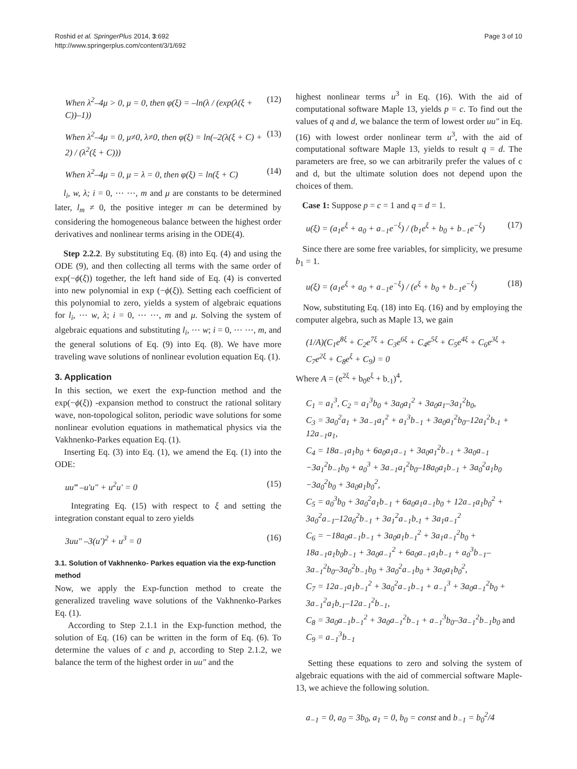Roshid et al. SpringerPlus 2014, 3:692
http://www.springerplus.com/content/3/1/692
Page 3 of 10
When λ<sup>2</sup>–4μ > 0, μ = 0, then φ(ξ) = –ln(λ / (exp(λ(ξ + C))–1)) (12)
When λ<sup>2</sup>–4μ = 0, μ≠0, λ≠0, then φ(ξ) = ln(–2(λ(ξ + C) + 2) / (λ<sup>2</sup>(ξ + C))) (13)
When λ<sup>2</sup>–4μ = 0, μ = λ = 0, then φ(ξ) = ln(ξ + C) (14)
l<sub>i</sub>, w, λ; i = 0, ⋯ ⋯, m and μ are constants to be determined later, l<sub>m</sub> ≠ 0, the positive integer m can be determined by considering the homogeneous balance between the highest order derivatives and nonlinear terms arising in the ODE(4).
Step 2.2.2. By substituting Eq. (8) into Eq. (4) and using the ODE (9), and then collecting all terms with the same order of exp(−ϕ(ξ)) together, the left hand side of Eq. (4) is converted into new polynomial in exp (−ϕ(ξ)). Setting each coefficient of this polynomial to zero, yields a system of algebraic equations for l<sub>i</sub>, ⋯ w, λ; i = 0, ⋯ ⋯, m and μ. Solving the system of algebraic equations and substituting l<sub>i</sub>, ⋯ w; i = 0, ⋯ ⋯, m, and the general solutions of Eq. (9) into Eq. (8). We have more traveling wave solutions of nonlinear evolution equation Eq. (1).
3. Application
In this section, we exert the exp-function method and the exp(−ϕ(ξ)) -expansion method to construct the rational solitary wave, non-topological soliton, periodic wave solutions for some nonlinear evolution equations in mathematical physics via the Vakhnenko-Parkes equation Eq. (1).
Inserting Eq. (3) into Eq. (1), we amend the Eq. (1) into the ODE:
uu‴ –u′u″ + u<sup>2</sup>u′ = 0 (15)
Integrating Eq. (15) with respect to ξ and setting the integration constant equal to zero yields
3uu″ –3(u′)<sup>2</sup> + u<sup>3</sup> = 0 (16)
3.1. Solution of Vakhnenko- Parkes equation via the exp-function method
Now, we apply the Exp-function method to create the generalized traveling wave solutions of the Vakhnenko-Parkes Eq. (1).
According to Step 2.1.1 in the Exp-function method, the solution of Eq. (16) can be written in the form of Eq. (6). To determine the values of c and p, according to Step 2.1.2, we balance the term of the highest order in uu″ and the
highest nonlinear terms u<sup>3</sup> in Eq. (16). With the aid of computational software Maple 13, yields p = c. To find out the values of q and d, we balance the term of lowest order uu″ in Eq. (16) with lowest order nonlinear term u<sup>3</sup>, with the aid of computational software Maple 13, yields to result q = d. The parameters are free, so we can arbitrarily prefer the values of c and d, but the ultimate solution does not depend upon the choices of them.
Case 1: Suppose p = c = 1 and q = d = 1.
u(ξ) = (a<sub>1</sub>e<sup>ξ</sup> + a<sub>0</sub> + a<sub>−1</sub>e<sup>−ξ</sup>) / (b<sub>1</sub>e<sup>ξ</sup> + b<sub>0</sub> + b<sub>−1</sub>e<sup>−ξ</sup>) (17)
Since there are some free variables, for simplicity, we presume b<sub>1</sub> = 1.
u(ξ) = (a<sub>1</sub>e<sup>ξ</sup> + a<sub>0</sub> + a<sub>−1</sub>e<sup>−ξ</sup>) / (e<sup>ξ</sup> + b<sub>0</sub> + b<sub>−1</sub>e<sup>−ξ</sup>) (18)
Now, substituting Eq. (18) into Eq. (16) and by employing the computer algebra, such as Maple 13, we gain
(1/A)(C<sub>1</sub>e<sup>8ξ</sup> + C<sub>2</sub>e<sup>7ξ</sup> + C<sub>3</sub>e<sup>6ξ</sup> + C<sub>4</sub>e<sup>5ξ</sup> + C<sub>5</sub>e<sup>4ξ</sup> + C<sub>6</sub>e<sup>3ξ</sup> + C<sub>7</sub>e<sup>2ξ</sup> + C<sub>8</sub>e<sup>ξ</sup> + C<sub>9</sub>) = 0
Where A = (e<sup>2ξ</sup> + b<sub>0</sub>e<sup>ξ</sup> + b<sub>-1</sub>)<sup>4</sup>,
C<sub>1</sub> = a<sub>1</sub><sup>3</sup>, C<sub>2</sub> = a<sub>1</sub><sup>3</sup>b<sub>0</sub> + 3a<sub>0</sub>a<sub>1</sub><sup>2</sup> + 3a<sub>0</sub>a<sub>1</sub>–3a<sub>1</sub><sup>2</sup>b<sub>0</sub>,
C<sub>3</sub> = 3a<sub>0</sub><sup>2</sup>a<sub>1</sub> + 3a<sub>−1</sub>a<sub>1</sub><sup>2</sup> + a<sub>1</sub><sup>3</sup>b<sub>−1</sub> + 3a<sub>0</sub>a<sub>1</sub><sup>2</sup>b<sub>0</sub>–12a<sub>1</sub><sup>2</sup>b<sub>-1</sub> + 12a<sub>−1</sub>a<sub>1</sub>,
C<sub>4</sub> = 18a<sub>−1</sub>a<sub>1</sub>b<sub>0</sub> + 6a<sub>0</sub>a<sub>1</sub>a<sub>−1</sub> + 3a<sub>0</sub>a<sub>1</sub><sup>2</sup>b<sub>−1</sub> + 3a<sub>0</sub>a<sub>−1</sub> −3a<sub>1</sub><sup>2</sup>b<sub>−1</sub>b<sub>0</sub> + a<sub>0</sub><sup>3</sup> + 3a<sub>−1</sub>a<sub>1</sub><sup>2</sup>b<sub>0</sub>–18a<sub>0</sub>a<sub>1</sub>b<sub>−1</sub> + 3a<sub>0</sub><sup>2</sup>a<sub>1</sub>b<sub>0</sub> −3a<sub>0</sub><sup>2</sup>b<sub>0</sub> + 3a<sub>0</sub>a<sub>1</sub>b<sub>0</sub><sup>2</sup>,
C<sub>5</sub> = a<sub>0</sub><sup>3</sup>b<sub>0</sub> + 3a<sub>0</sub><sup>2</sup>a<sub>1</sub>b<sub>−1</sub> + 6a<sub>0</sub>a<sub>1</sub>a<sub>−1</sub>b<sub>0</sub> + 12a<sub>−1</sub>a<sub>1</sub>b<sub>0</sub><sup>2</sup> + 3a<sub>0</sub><sup>2</sup>a<sub>−1</sub>–12a<sub>0</sub><sup>2</sup>b<sub>−1</sub> + 3a<sub>1</sub><sup>2</sup>a<sub>−1</sub>b<sub>-1</sub> + 3a<sub>1</sub>a<sub>−1</sub><sup>2</sup>
C<sub>6</sub> = −18a<sub>0</sub>a<sub>−1</sub>b<sub>−1</sub> + 3a<sub>0</sub>a<sub>1</sub>b<sub>−1</sub><sup>2</sup> + 3a<sub>1</sub>a<sub>−1</sub><sup>2</sup>b<sub>0</sub> + 18a<sub>−1</sub>a<sub>1</sub>b<sub>0</sub>b<sub>−1</sub> + 3a<sub>0</sub>a<sub>−1</sub><sup>2</sup> + 6a<sub>0</sub>a<sub>−1</sub>a<sub>1</sub>b<sub>−1</sub> + a<sub>0</sub><sup>3</sup>b<sub>−1</sub>–3a<sub>−1</sub><sup>2</sup>b<sub>0</sub>–3a<sub>0</sub><sup>2</sup>b<sub>−1</sub>b<sub>0</sub> + 3a<sub>0</sub><sup>2</sup>a<sub>−1</sub>b<sub>0</sub> + 3a<sub>0</sub>a<sub>1</sub>b<sub>0</sub><sup>2</sup>,
C<sub>7</sub> = 12a<sub>−1</sub>a<sub>1</sub>b<sub>−1</sub><sup>2</sup> + 3a<sub>0</sub><sup>2</sup>a<sub>−1</sub>b<sub>−1</sub> + a<sub>−1</sub><sup>3</sup> + 3a<sub>0</sub>a<sub>−1</sub><sup>2</sup>b<sub>0</sub> + 3a<sub>−1</sub><sup>2</sup>a<sub>1</sub>b<sub>-1</sub>–12a<sub>−1</sub><sup>2</sup>b<sub>−1</sub>,
C<sub>8</sub> = 3a<sub>0</sub>a<sub>−1</sub>b<sub>−1</sub><sup>2</sup> + 3a<sub>0</sub>a<sub>−1</sub><sup>2</sup>b<sub>−1</sub> + a<sub>−1</sub><sup>3</sup>b<sub>0</sub>–3a<sub>−1</sub><sup>2</sup>b<sub>−1</sub>b<sub>0</sub> and
C<sub>9</sub> = a<sub>−1</sub><sup>3</sup>b<sub>−1</sub>
Setting these equations to zero and solving the system of algebraic equations with the aid of commercial software Maple-13, we achieve the following solution.
a<sub>−1</sub> = 0, a<sub>0</sub> = 3b<sub>0</sub>, a<sub>1</sub> = 0, b<sub>0</sub> = const and b<sub>−1</sub> = b<sub>0</sub><sup>2</sup>/4